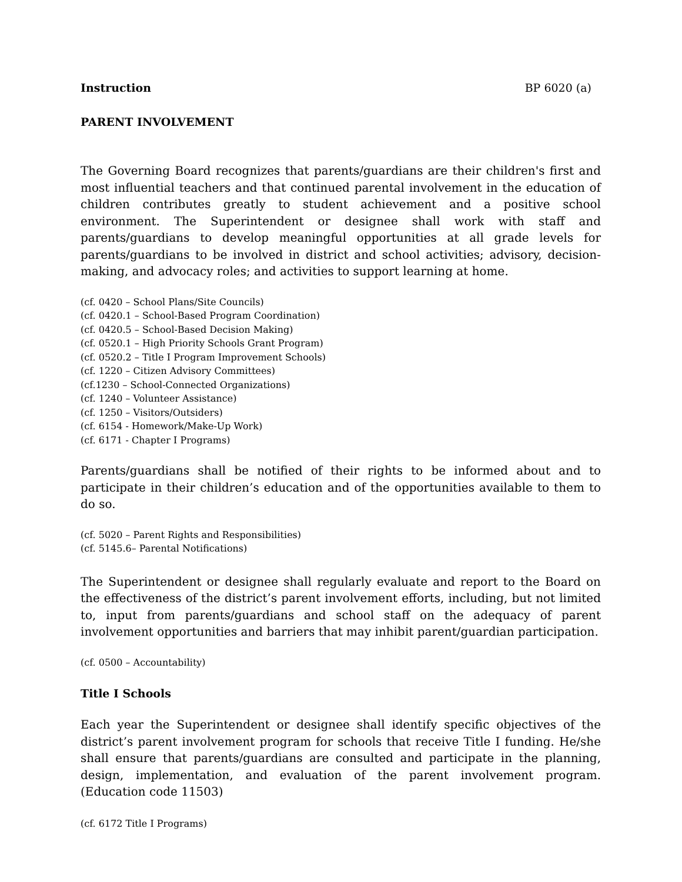Instruction BP 6020 (a)
PARENT INVOLVEMENT
The Governing Board recognizes that parents/guardians are their children's first and most influential teachers and that continued parental involvement in the education of children contributes greatly to student achievement and a positive school environment. The Superintendent or designee shall work with staff and parents/guardians to develop meaningful opportunities at all grade levels for parents/guardians to be involved in district and school activities; advisory, decision-making, and advocacy roles; and activities to support learning at home.
(cf. 0420 – School Plans/Site Councils)
(cf. 0420.1 – School-Based Program Coordination)
(cf. 0420.5 – School-Based Decision Making)
(cf. 0520.1 – High Priority Schools Grant Program)
(cf. 0520.2 – Title I Program Improvement Schools)
(cf. 1220 – Citizen Advisory Committees)
(cf.1230 – School-Connected Organizations)
(cf. 1240 – Volunteer Assistance)
(cf. 1250 – Visitors/Outsiders)
(cf. 6154 - Homework/Make-Up Work)
(cf. 6171 - Chapter I Programs)
Parents/guardians shall be notified of their rights to be informed about and to participate in their children’s education and of the opportunities available to them to do so.
(cf. 5020 – Parent Rights and Responsibilities)
(cf. 5145.6– Parental Notifications)
The Superintendent or designee shall regularly evaluate and report to the Board on the effectiveness of the district’s parent involvement efforts, including, but not limited to, input from parents/guardians and school staff on the adequacy of parent involvement opportunities and barriers that may inhibit parent/guardian participation.
(cf. 0500 – Accountability)
Title I Schools
Each year the Superintendent or designee shall identify specific objectives of the district’s parent involvement program for schools that receive Title I funding. He/she shall ensure that parents/guardians are consulted and participate in the planning, design, implementation, and evaluation of the parent involvement program. (Education code 11503)
(cf. 6172 Title I Programs)